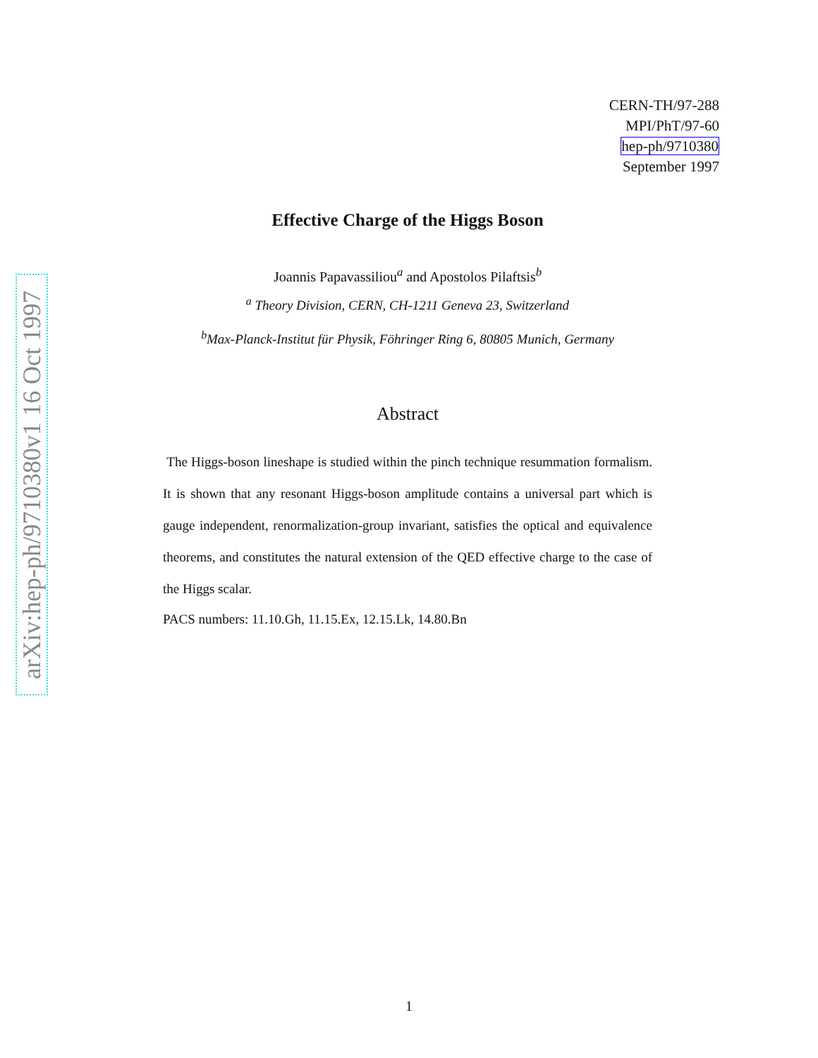arXiv:hep-ph/9710380v1 16 Oct 1997
CERN-TH/97-288
MPI/PhT/97-60
hep-ph/9710380
September 1997
Effective Charge of the Higgs Boson
Joannis Papavassiliou<sup>a</sup> and Apostolos Pilaftsis<sup>b</sup>
<sup>a</sup> Theory Division, CERN, CH-1211 Geneva 23, Switzerland
<sup>b</sup> Max-Planck-Institut für Physik, Föhringer Ring 6, 80805 Munich, Germany
Abstract
The Higgs-boson lineshape is studied within the pinch technique resummation formalism. It is shown that any resonant Higgs-boson amplitude contains a universal part which is gauge independent, renormalization-group invariant, satisfies the optical and equivalence theorems, and constitutes the natural extension of the QED effective charge to the case of the Higgs scalar.
PACS numbers: 11.10.Gh, 11.15.Ex, 12.15.Lk, 14.80.Bn
1